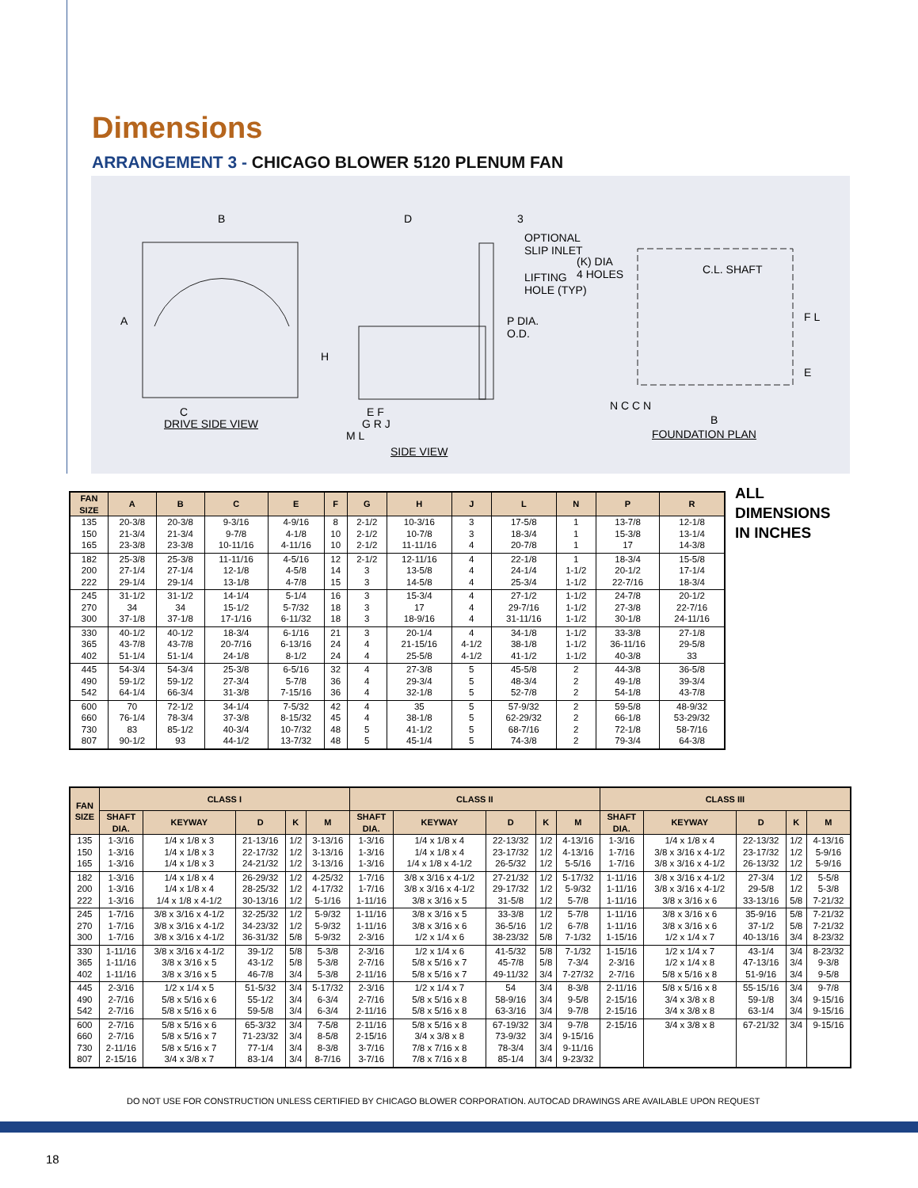Dimensions
ARRANGEMENT 3 - CHICAGO BLOWER 5120 PLENUM FAN
B
A
C
DRIVE SIDE VIEW
D 3
OPTIONAL
SLIP INLET
LIFTING
HOLE (TYP)
P DIA.
O.D.
H
E F
G R J
M L
SIDE VIEW
(K) DIA
4 HOLES
C.L. SHAFT
F L
E
N C C N
B
FOUNDATION PLAN
ALL
DIMENSIONS
IN INCHES
| FAN SIZE | A | B | C | E | F | G | H | J | L | N | P | R |
| --- | --- | --- | --- | --- | --- | --- | --- | --- | --- | --- | --- | --- |
| 135 150 165 | 20-3/8 21-3/4 23-3/8 | 20-3/8 21-3/4 23-3/8 | 9-3/16 9-7/8 10-11/16 | 4-9/16 4-1/8 4-11/16 | 8 10 10 | 2-1/2 2-1/2 2-1/2 | 10-3/16 10-7/8 11-11/16 | 3 3 4 | 17-5/8 18-3/4 20-7/8 | 1 1 1 | 13-7/8 15-3/8 17 | 12-1/8 13-1/4 14-3/8 |
| 182 200 222 | 25-3/8 27-1/4 29-1/4 | 25-3/8 27-1/4 29-1/4 | 11-11/16 12-1/8 13-1/8 | 4-5/16 4-5/8 4-7/8 | 12 14 15 | 2-1/2 3 3 | 12-11/16 13-5/8 14-5/8 | 4 4 4 | 22-1/8 24-1/4 25-3/4 | 1 1-1/2 1-1/2 | 18-3/4 20-1/2 22-7/16 | 15-5/8 17-1/4 18-3/4 |
| 245 270 300 | 31-1/2 34 37-1/8 | 31-1/2 34 37-1/8 | 14-1/4 15-1/2 17-1/16 | 5-1/4 5-7/32 6-11/32 | 16 18 18 | 3 3 3 | 15-3/4 17 18-9/16 | 4 4 4 | 27-1/2 29-7/16 31-11/16 | 1-1/2 1-1/2 1-1/2 | 24-7/8 27-3/8 30-1/8 | 20-1/2 22-7/16 24-11/16 |
| 330 365 402 | 40-1/2 43-7/8 51-1/4 | 40-1/2 43-7/8 51-1/4 | 18-3/4 20-7/16 24-1/8 | 6-1/16 6-13/16 8-1/2 | 21 24 24 | 3 4 4 | 20-1/4 21-15/16 25-5/8 | 4 4-1/2 4-1/2 | 34-1/8 38-1/8 41-1/2 | 1-1/2 1-1/2 1-1/2 | 33-3/8 36-11/16 40-3/8 | 27-1/8 29-5/8 33 |
| 445 490 542 | 54-3/4 59-1/2 64-1/4 | 54-3/4 59-1/2 66-3/4 | 25-3/8 27-3/4 31-3/8 | 6-5/16 5-7/8 7-15/16 | 32 36 36 | 4 4 4 | 27-3/8 29-3/4 32-1/8 | 5 5 5 | 45-5/8 48-3/4 52-7/8 | 2 2 2 | 44-3/8 49-1/8 54-1/8 | 36-5/8 39-3/4 43-7/8 |
| 600 660 730 807 | 70 76-1/4 83 90-1/2 | 72-1/2 78-3/4 85-1/2 93 | 34-1/4 37-3/8 40-3/4 44-1/2 | 7-5/32 8-15/32 10-7/32 13-7/32 | 42 45 48 48 | 4 4 5 5 | 35 38-1/8 41-1/2 45-1/4 | 5 5 5 5 | 57-9/32 62-29/32 68-7/16 74-3/8 | 2 2 2 2 | 59-5/8 66-1/8 72-1/8 79-3/4 | 48-9/32 53-29/32 58-7/16 64-3/8 |
| FAN SIZE | CLASS I | | | | | CLASS II | | | | | CLASS III | | | | |
| --- | --- | --- | --- | --- | --- | --- | --- | --- | --- | --- | --- | --- | --- | --- | --- |
| | SHAFT DIA. | KEYWAY | D | K | M | SHAFT DIA. | KEYWAY | D | K | M | SHAFT DIA. | KEYWAY | D | K | M |
| 135 150 165 | 1-3/16 1-3/16 1-3/16 | 1/4 x 1/8 x 3 1/4 x 1/8 x 3 1/4 x 1/8 x 3 | 21-13/16 22-17/32 24-21/32 | 1/2 1/2 1/2 | 3-13/16 3-13/16 3-13/16 | 1-3/16 1-3/16 1-3/16 | 1/4 x 1/8 x 4 1/4 x 1/8 x 4 1/4 x 1/8 x 4-1/2 | 22-13/32 23-17/32 26-5/32 | 1/2 1/2 1/2 | 4-13/16 4-13/16 5-5/16 | 1-3/16 1-7/16 1-7/16 | 1/4 x 1/8 x 4 3/8 x 3/16 x 4-1/2 3/8 x 3/16 x 4-1/2 | 22-13/32 23-17/32 26-13/32 | 1/2 1/2 1/2 | 4-13/16 5-9/16 5-9/16 |
| 182 200 222 | 1-3/16 1-3/16 1-3/16 | 1/4 x 1/8 x 4 1/4 x 1/8 x 4 1/4 x 1/8 x 4-1/2 | 26-29/32 28-25/32 30-13/16 | 1/2 1/2 1/2 | 4-25/32 4-17/32 5-1/16 | 1-7/16 1-7/16 1-11/16 | 3/8 x 3/16 x 4-1/2 3/8 x 3/16 x 4-1/2 3/8 x 3/16 x 5 | 27-21/32 29-17/32 31-5/8 | 1/2 1/2 1/2 | 5-17/32 5-9/32 5-7/8 | 1-11/16 1-11/16 1-11/16 | 3/8 x 3/16 x 4-1/2 3/8 x 3/16 x 4-1/2 3/8 x 3/16 x 6 | 27-3/4 29-5/8 33-13/16 | 1/2 1/2 5/8 | 5-5/8 5-3/8 7-21/32 |
| 245 270 300 | 1-7/16 1-7/16 1-7/16 | 3/8 x 3/16 x 4-1/2 3/8 x 3/16 x 4-1/2 3/8 x 3/16 x 4-1/2 | 32-25/32 34-23/32 36-31/32 | 1/2 1/2 5/8 | 5-9/32 5-9/32 5-9/32 | 1-11/16 1-11/16 2-3/16 | 3/8 x 3/16 x 5 3/8 x 3/16 x 6 1/2 x 1/4 x 6 | 33-3/8 36-5/16 38-23/32 | 1/2 1/2 5/8 | 5-7/8 6-7/8 7-1/32 | 1-11/16 1-11/16 1-15/16 | 3/8 x 3/16 x 6 3/8 x 3/16 x 6 1/2 x 1/4 x 7 | 35-9/16 37-1/2 40-13/16 | 5/8 5/8 3/4 | 7-21/32 7-21/32 8-23/32 |
| 330 365 402 | 1-11/16 1-11/16 1-11/16 | 3/8 x 3/16 x 4-1/2 3/8 x 3/16 x 5 3/8 x 3/16 x 5 | 39-1/2 43-1/2 46-7/8 | 5/8 5/8 3/4 | 5-3/8 5-3/8 5-3/8 | 2-3/16 2-7/16 2-11/16 | 1/2 x 1/4 x 6 5/8 x 5/16 x 7 5/8 x 5/16 x 7 | 41-5/32 45-7/8 49-11/32 | 5/8 5/8 3/4 | 7-1/32 7-3/4 7-27/32 | 1-15/16 2-3/16 2-7/16 | 1/2 x 1/4 x 7 1/2 x 1/4 x 8 5/8 x 5/16 x 8 | 43-1/4 47-13/16 51-9/16 | 3/4 3/4 3/4 | 8-23/32 9-3/8 9-5/8 |
| 445 490 542 | 2-3/16 2-7/16 2-7/16 | 1/2 x 1/4 x 5 5/8 x 5/16 x 6 5/8 x 5/16 x 6 | 51-5/32 55-1/2 59-5/8 | 3/4 3/4 3/4 | 5-17/32 6-3/4 6-3/4 | 2-3/16 2-7/16 2-11/16 | 1/2 x 1/4 x 7 5/8 x 5/16 x 8 5/8 x 5/16 x 8 | 54 58-9/16 63-3/16 | 3/4 3/4 3/4 | 8-3/8 9-5/8 9-7/8 | 2-11/16 2-15/16 2-15/16 | 5/8 x 5/16 x 8 3/4 x 3/8 x 8 3/4 x 3/8 x 8 | 55-15/16 59-1/8 63-1/4 | 3/4 3/4 3/4 | 9-7/8 9-15/16 9-15/16 |
| 600 660 730 807 | 2-7/16 2-7/16 2-11/16 2-15/16 | 5/8 x 5/16 x 6 5/8 x 5/16 x 7 5/8 x 5/16 x 7 3/4 x 3/8 x 7 | 65-3/32 71-23/32 77-1/4 83-1/4 | 3/4 3/4 3/4 3/4 | 7-5/8 8-5/8 8-3/8 8-7/16 | 2-11/16 2-15/16 3-7/16 3-7/16 | 5/8 x 5/16 x 8 3/4 x 3/8 x 8 7/8 x 7/16 x 8 7/8 x 7/16 x 8 | 67-19/32 73-9/32 78-3/4 85-1/4 | 3/4 3/4 3/4 3/4 | 9-7/8 9-15/16 9-11/16 9-23/32 | 2-15/16 | 3/4 x 3/8 x 8 | 67-21/32 | 3/4 | 9-15/16 |
DO NOT USE FOR CONSTRUCTION UNLESS CERTIFIED BY CHICAGO BLOWER CORPORATION. AUTOCAD DRAWINGS ARE AVAILABLE UPON REQUEST
18